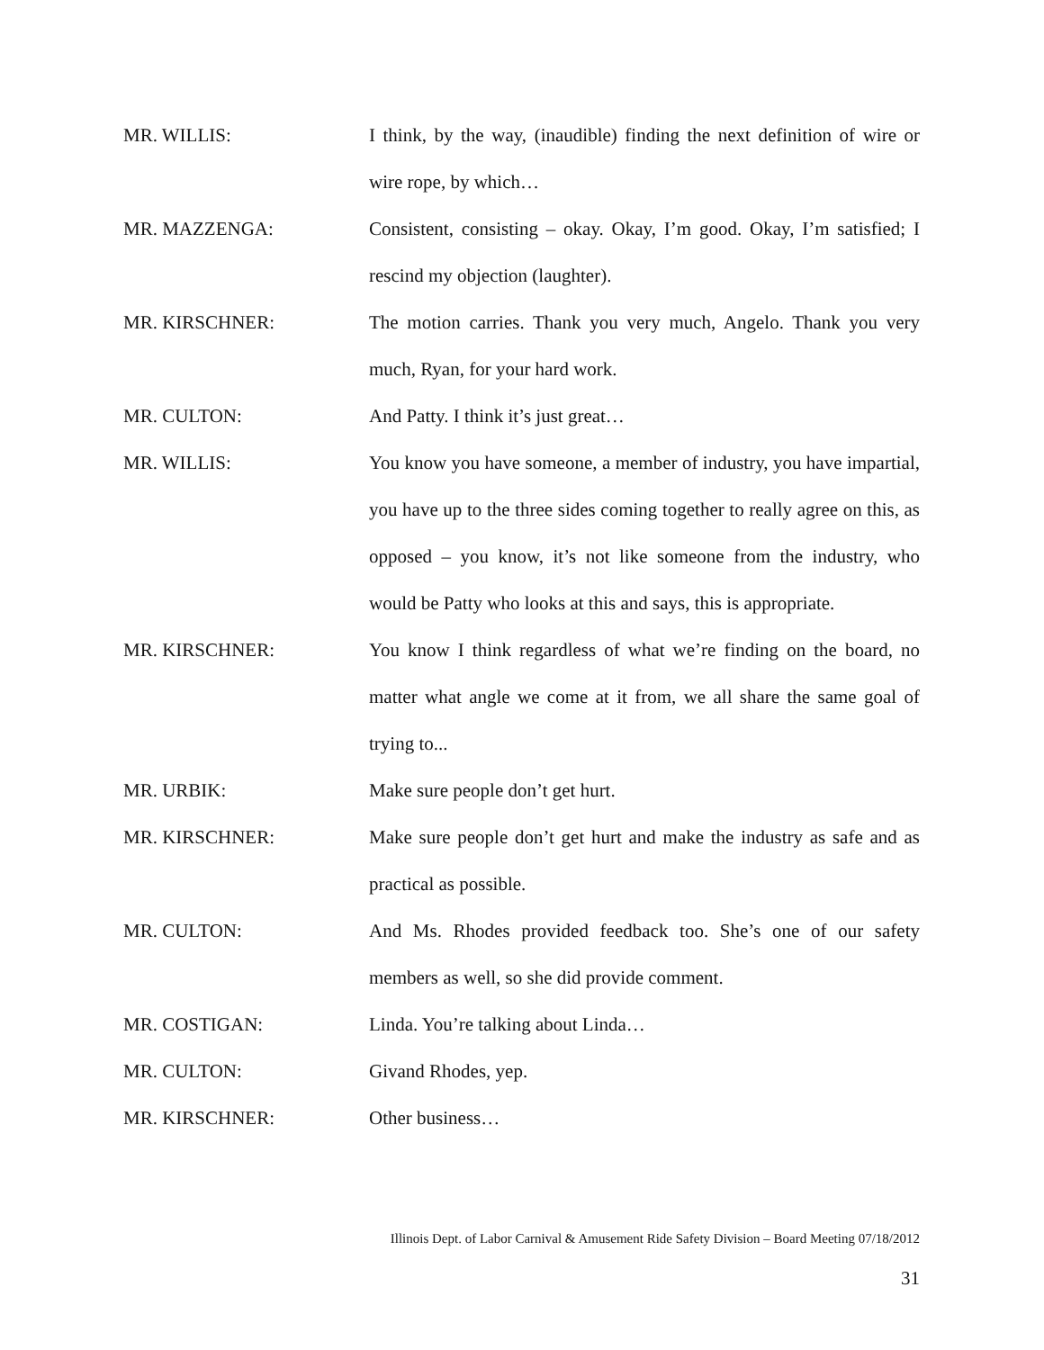MR. WILLIS: I think, by the way, (inaudible) finding the next definition of wire or wire rope, by which…
MR. MAZZENGA: Consistent, consisting – okay. Okay, I’m good. Okay, I’m satisfied; I rescind my objection (laughter).
MR. KIRSCHNER: The motion carries. Thank you very much, Angelo. Thank you very much, Ryan, for your hard work.
MR. CULTON: And Patty. I think it’s just great…
MR. WILLIS: You know you have someone, a member of industry, you have impartial, you have up to the three sides coming together to really agree on this, as opposed – you know, it’s not like someone from the industry, who would be Patty who looks at this and says, this is appropriate.
MR. KIRSCHNER: You know I think regardless of what we’re finding on the board, no matter what angle we come at it from, we all share the same goal of trying to...
MR. URBIK: Make sure people don’t get hurt.
MR. KIRSCHNER: Make sure people don’t get hurt and make the industry as safe and as practical as possible.
MR. CULTON: And Ms. Rhodes provided feedback too. She’s one of our safety members as well, so she did provide comment.
MR. COSTIGAN: Linda. You’re talking about Linda…
MR. CULTON: Givand Rhodes, yep.
MR. KIRSCHNER: Other business…
Illinois Dept. of Labor Carnival & Amusement Ride Safety Division – Board Meeting 07/18/2012
31